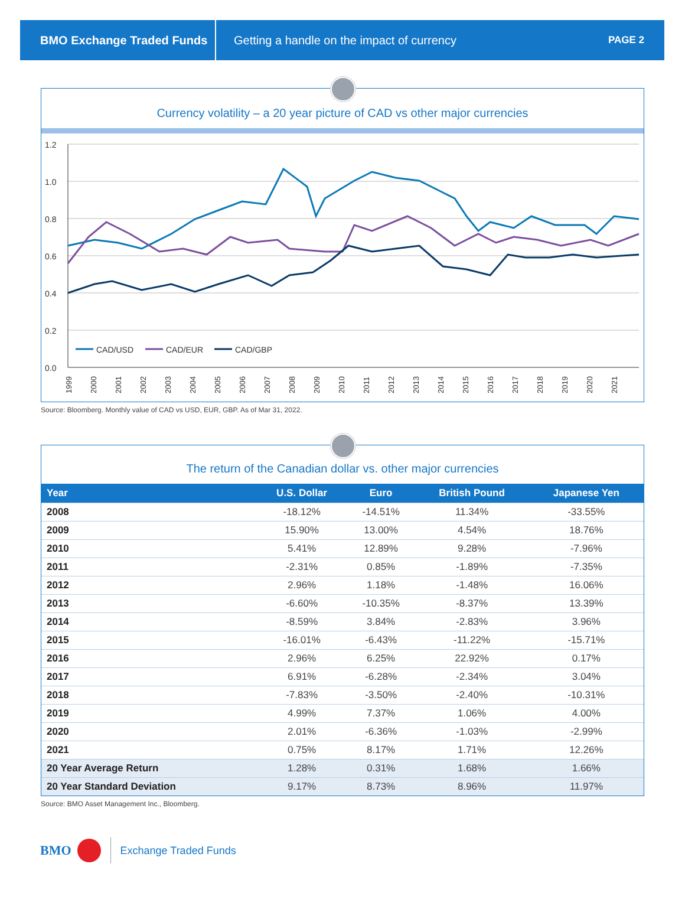BMO Exchange Traded Funds
Getting a handle on the impact of currency
PAGE 2
Currency volatility – a 20 year picture of CAD vs other major currencies
1.2
1.0
0.8
0.6
0.4
0.2
0.0
CAD/USD
CAD/EUR
CAD/GBP
1999
2000
2001
2002
2003
2004
2005
2006
2007
2008
2009
2010
2011
2012
2013
2014
2015
2016
2017
2018
2019
2020
2021
Source: Bloomberg. Monthly value of CAD vs USD, EUR, GBP. As of Mar 31, 2022.
The return of the Canadian dollar vs. other major currencies
| Year | U.S. Dollar | Euro | British Pound | Japanese Yen |
| --- | --- | --- | --- | --- |
| 2008 | -18.12% | -14.51% | 11.34% | -33.55% |
| 2009 | 15.90% | 13.00% | 4.54% | 18.76% |
| 2010 | 5.41% | 12.89% | 9.28% | -7.96% |
| 2011 | -2.31% | 0.85% | -1.89% | -7.35% |
| 2012 | 2.96% | 1.18% | -1.48% | 16.06% |
| 2013 | -6.60% | -10.35% | -8.37% | 13.39% |
| 2014 | -8.59% | 3.84% | -2.83% | 3.96% |
| 2015 | -16.01% | -6.43% | -11.22% | -15.71% |
| 2016 | 2.96% | 6.25% | 22.92% | 0.17% |
| 2017 | 6.91% | -6.28% | -2.34% | 3.04% |
| 2018 | -7.83% | -3.50% | -2.40% | -10.31% |
| 2019 | 4.99% | 7.37% | 1.06% | 4.00% |
| 2020 | 2.01% | -6.36% | -1.03% | -2.99% |
| 2021 | 0.75% | 8.17% | 1.71% | 12.26% |
| 20 Year Average Return | 1.28% | 0.31% | 1.68% | 1.66% |
| 20 Year Standard Deviation | 9.17% | 8.73% | 8.96% | 11.97% |
Source: BMO Asset Management Inc., Bloomberg.
BMO Exchange Traded Funds